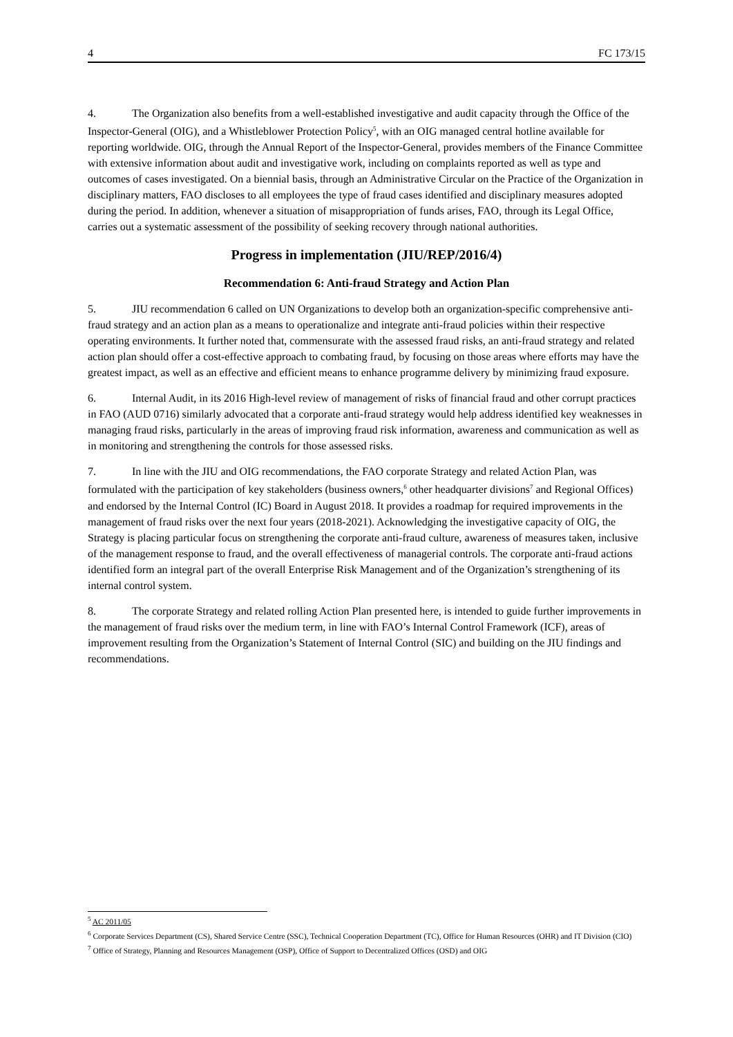4 FC 173/15
4. The Organization also benefits from a well-established investigative and audit capacity through the Office of the Inspector-General (OIG), and a Whistleblower Protection Policy<sup>5</sup>, with an OIG managed central hotline available for reporting worldwide. OIG, through the Annual Report of the Inspector-General, provides members of the Finance Committee with extensive information about audit and investigative work, including on complaints reported as well as type and outcomes of cases investigated. On a biennial basis, through an Administrative Circular on the Practice of the Organization in disciplinary matters, FAO discloses to all employees the type of fraud cases identified and disciplinary measures adopted during the period. In addition, whenever a situation of misappropriation of funds arises, FAO, through its Legal Office, carries out a systematic assessment of the possibility of seeking recovery through national authorities.
Progress in implementation (JIU/REP/2016/4)
Recommendation 6: Anti-fraud Strategy and Action Plan
5. JIU recommendation 6 called on UN Organizations to develop both an organization-specific comprehensive anti-fraud strategy and an action plan as a means to operationalize and integrate anti-fraud policies within their respective operating environments. It further noted that, commensurate with the assessed fraud risks, an anti-fraud strategy and related action plan should offer a cost-effective approach to combating fraud, by focusing on those areas where efforts may have the greatest impact, as well as an effective and efficient means to enhance programme delivery by minimizing fraud exposure.
6. Internal Audit, in its 2016 High-level review of management of risks of financial fraud and other corrupt practices in FAO (AUD 0716) similarly advocated that a corporate anti-fraud strategy would help address identified key weaknesses in managing fraud risks, particularly in the areas of improving fraud risk information, awareness and communication as well as in monitoring and strengthening the controls for those assessed risks.
7. In line with the JIU and OIG recommendations, the FAO corporate Strategy and related Action Plan, was formulated with the participation of key stakeholders (business owners,<sup>6</sup> other headquarter divisions<sup>7</sup> and Regional Offices) and endorsed by the Internal Control (IC) Board in August 2018. It provides a roadmap for required improvements in the management of fraud risks over the next four years (2018-2021). Acknowledging the investigative capacity of OIG, the Strategy is placing particular focus on strengthening the corporate anti-fraud culture, awareness of measures taken, inclusive of the management response to fraud, and the overall effectiveness of managerial controls. The corporate anti-fraud actions identified form an integral part of the overall Enterprise Risk Management and of the Organization’s strengthening of its internal control system.
8. The corporate Strategy and related rolling Action Plan presented here, is intended to guide further improvements in the management of fraud risks over the medium term, in line with FAO’s Internal Control Framework (ICF), areas of improvement resulting from the Organization’s Statement of Internal Control (SIC) and building on the JIU findings and recommendations.
<sup>5</sup> AC 2011/05
<sup>6</sup> Corporate Services Department (CS), Shared Service Centre (SSC), Technical Cooperation Department (TC), Office for Human Resources (OHR) and IT Division (CIO)
<sup>7</sup> Office of Strategy, Planning and Resources Management (OSP), Office of Support to Decentralized Offices (OSD) and OIG